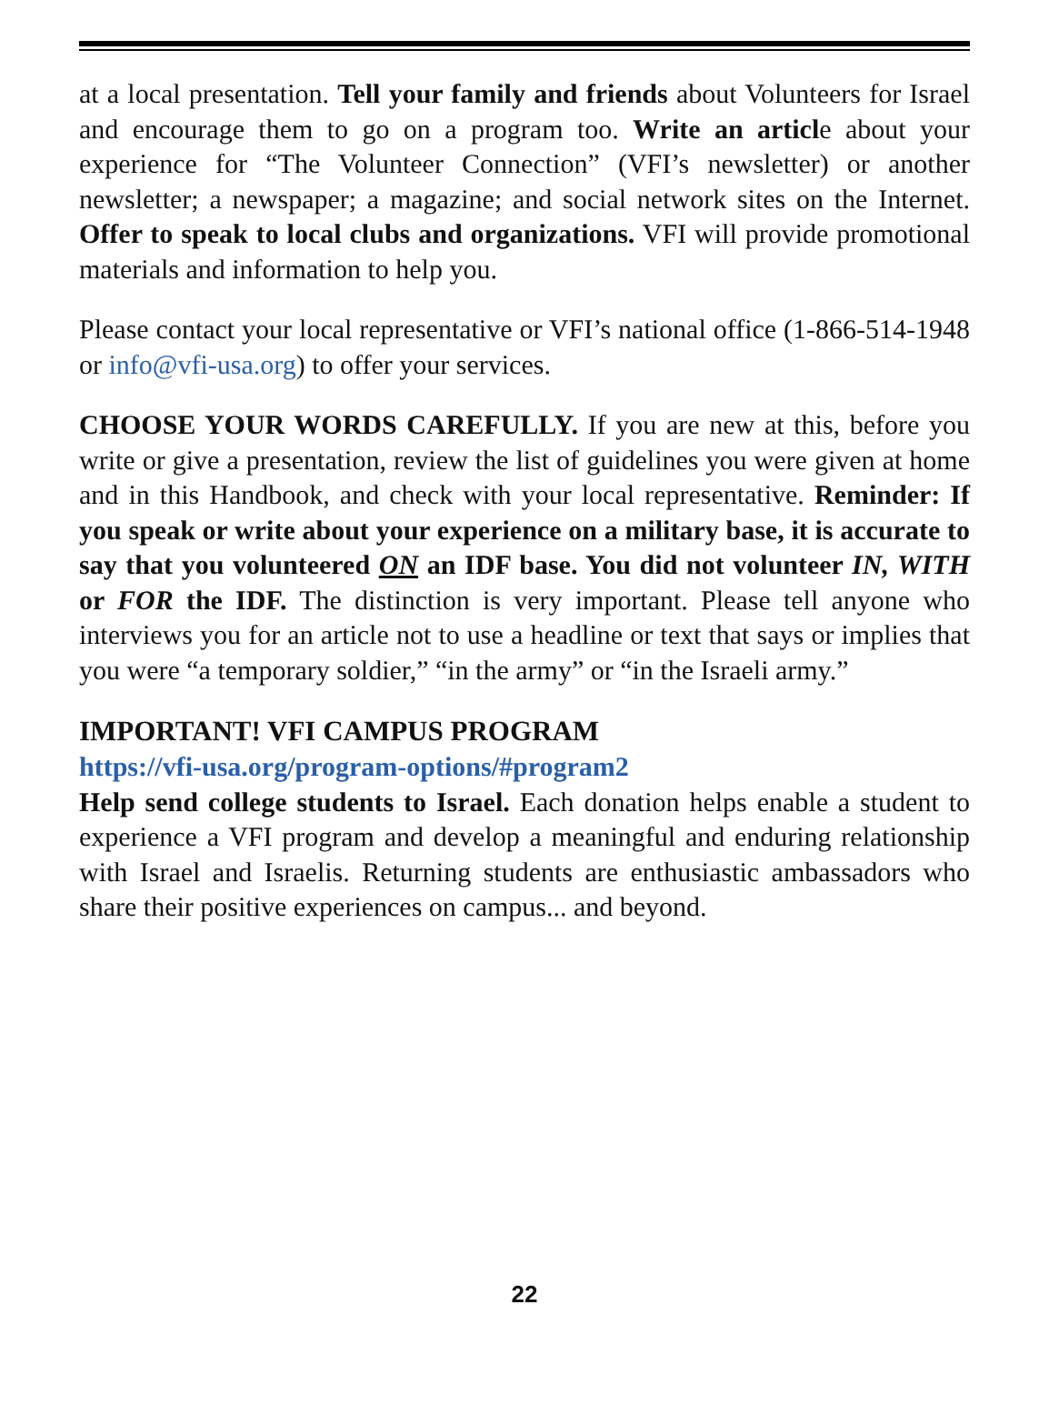at a local presentation. Tell your family and friends about Volunteers for Israel and encourage them to go on a program too. Write an article about your experience for “The Volunteer Connection” (VFI’s newsletter) or another newsletter; a newspaper; a magazine; and social network sites on the Internet. Offer to speak to local clubs and organizations. VFI will provide promotional materials and information to help you.
Please contact your local representative or VFI’s national office (1-866-514-1948 or info@vfi-usa.org) to offer your services.
CHOOSE YOUR WORDS CAREFULLY. If you are new at this, before you write or give a presentation, review the list of guidelines you were given at home and in this Handbook, and check with your local representative. Reminder: If you speak or write about your experience on a military base, it is accurate to say that you volunteered ON an IDF base. You did not volunteer IN, WITH or FOR the IDF. The distinction is very important. Please tell anyone who interviews you for an article not to use a headline or text that says or implies that you were “a temporary soldier,” “in the army” or “in the Israeli army.”
IMPORTANT! VFI CAMPUS PROGRAM
https://vfi-usa.org/program-options/#program2
Help send college students to Israel. Each donation helps enable a student to experience a VFI program and develop a meaningful and enduring relationship with Israel and Israelis. Returning students are enthusiastic ambassadors who share their positive experiences on campus... and beyond.
22